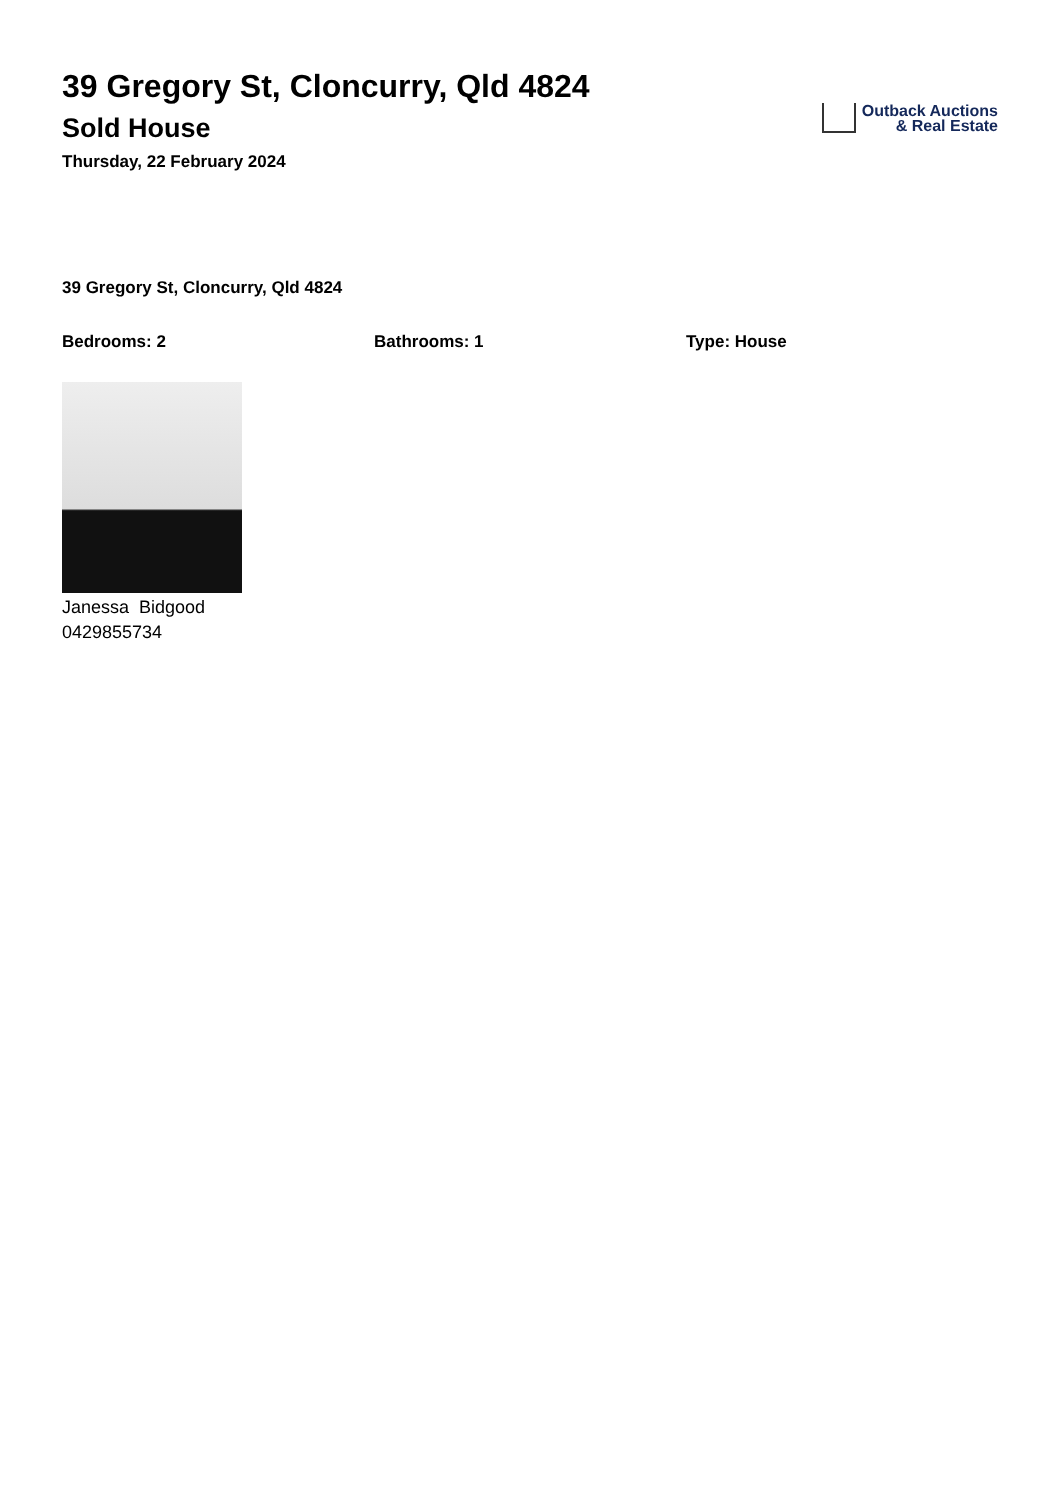39 Gregory St, Cloncurry, Qld 4824
Sold House
Thursday, 22 February 2024
Outback Auctions
& Real Estate
39 Gregory St, Cloncurry, Qld 4824
Bedrooms: 2 Bathrooms: 1 Type: House
Janessa Bidgood
0429855734